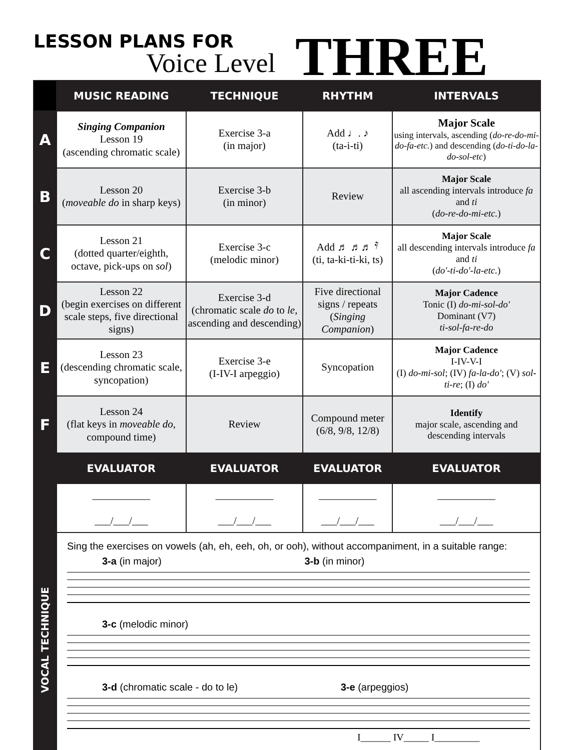LESSON PLANS FOR
Voice Level THREE
| | MUSIC READING | TECHNIQUE | RHYTHM | INTERVALS |
| --- | --- | --- | --- | --- |
| A | Singing Companion Lesson 19 (ascending chromatic scale) | Exercise 3-a (in major) | Add ♩. ♪ (ta-i-ti) | Major Scale using intervals, ascending ( do-re-do-mi-do-fa-etc. ) and descending ( do-ti-do-la-do-sol-etc ) |
| B | Lesson 20 ( moveable do in sharp keys) | Exercise 3-b (in minor) | Review | Major Scale all ascending intervals introduce fa and ti ( do-re-do-mi-etc. ) |
| C | Lesson 21 (dotted quarter/eighth, octave, pick-ups on sol ) | Exercise 3-c (melodic minor) | Add ♬ ♬♬ 𝄿 (ti, ta-ki-ti-ki, ts) | Major Scale all descending intervals introduce fa and ti ( do'-ti-do'-la-etc. ) |
| D | Lesson 22 (begin exercises on different scale steps, five directional signs) | Exercise 3-d (chromatic scale do to le , ascending and descending) | Five directional signs / repeats ( Singing Companion ) | Major Cadence Tonic (I) do-mi-sol-do' Dominant (V7) ti-sol-fa-re-do |
| E | Lesson 23 (descending chromatic scale, syncopation) | Exercise 3-e (I-IV-I arpeggio) | Syncopation | Major Cadence I-IV-V-I (I) do-mi-sol ; (IV) fa-la-do' ; (V) sol-ti-re ; (I) do' |
| F | Lesson 24 (flat keys in moveable do, compound time) | Review | Compound meter (6/8, 9/8, 12/8) | Identify major scale, ascending and descending intervals |
| | EVALUATOR | EVALUATOR | EVALUATOR | EVALUATOR |
| | ___________ ___/___/___ | ___________ ___/___/___ | ___________ ___/___/___ | ___________ ___/___/___ |
| VOCAL TECHNIQUE | Sing the exercises on vowels (ah, eh, eeh, oh, or ooh), without accompaniment, in a suitable range: 3-a (in major) 3-b (in minor) 3-c (melodic minor) 3-d (chromatic scale - do to le) 3-e (arpeggios) I______ IV_____ I_________ | | | |